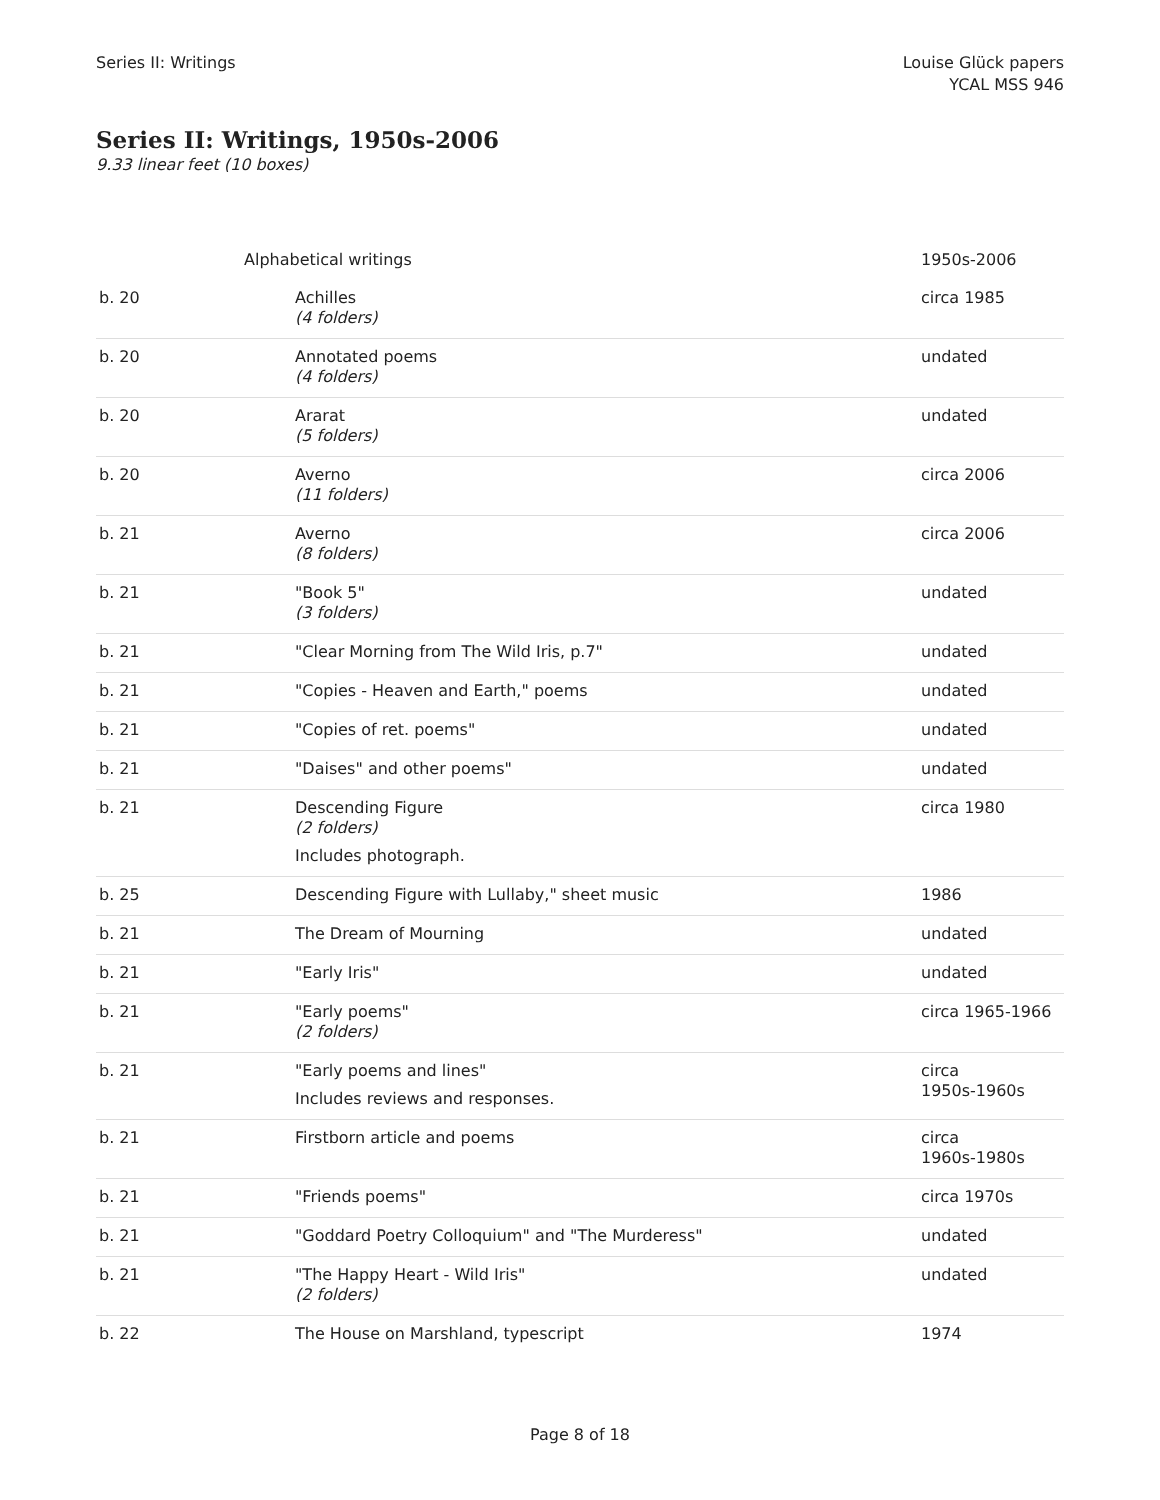Series II: Writings Louise Glück papers
YCAL MSS 946
Series II: Writings, 1950s-2006
9.33 linear feet (10 boxes)
| Alphabetical writings | | 1950s-2006 |
| b. 20 | Achilles (4 folders) | circa 1985 |
| b. 20 | Annotated poems (4 folders) | undated |
| b. 20 | Ararat (5 folders) | undated |
| b. 20 | Averno (11 folders) | circa 2006 |
| b. 21 | Averno (8 folders) | circa 2006 |
| b. 21 | "Book 5" (3 folders) | undated |
| b. 21 | "Clear Morning from The Wild Iris, p.7" | undated |
| b. 21 | "Copies - Heaven and Earth," poems | undated |
| b. 21 | "Copies of ret. poems" | undated |
| b. 21 | "Daises" and other poems" | undated |
| b. 21 | Descending Figure (2 folders) Includes photograph. | circa 1980 |
| b. 25 | Descending Figure with Lullaby," sheet music | 1986 |
| b. 21 | The Dream of Mourning | undated |
| b. 21 | "Early Iris" | undated |
| b. 21 | "Early poems" (2 folders) | circa 1965-1966 |
| b. 21 | "Early poems and lines" Includes reviews and responses. | circa 1950s-1960s |
| b. 21 | Firstborn article and poems | circa 1960s-1980s |
| b. 21 | "Friends poems" | circa 1970s |
| b. 21 | "Goddard Poetry Colloquium" and "The Murderess" | undated |
| b. 21 | "The Happy Heart - Wild Iris" (2 folders) | undated |
| b. 22 | The House on Marshland, typescript | 1974 |
Page 8 of 18